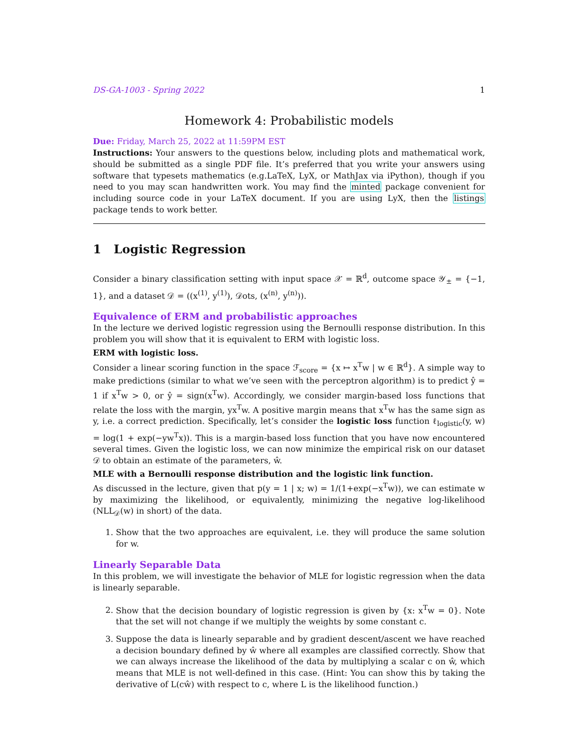DS-GA-1003 - Spring 2022 1
Homework 4: Probabilistic models
Due: Friday, March 25, 2022 at 11:59PM EST
Instructions: Your answers to the questions below, including plots and mathematical work, should be submitted as a single PDF file. It’s preferred that you write your answers using software that typesets mathematics (e.g.LaTeX, LyX, or MathJax via iPython), though if you need to you may scan handwritten work. You may find the minted package convenient for including source code in your LaTeX document. If you are using LyX, then the listings package tends to work better.
1 Logistic Regression
Consider a binary classification setting with input space 𝒳 = ℝ<sup>d</sup>, outcome space 𝒴<sub>±</sub> = {−1, 1}, and a dataset 𝒟 = ((x<sup>(1)</sup>, y<sup>(1)</sup>), 𝒟ots, (x<sup>(n)</sup>, y<sup>(n)</sup>)).
Equivalence of ERM and probabilistic approaches
In the lecture we derived logistic regression using the Bernoulli response distribution. In this problem you will show that it is equivalent to ERM with logistic loss.
ERM with logistic loss.
Consider a linear scoring function in the space ℱ<sub>score</sub> = {x ↦ x<sup>T</sup>w | w ∈ ℝ<sup>d</sup>}. A simple way to make predictions (similar to what we’ve seen with the perceptron algorithm) is to predict ŷ = 1 if x<sup>T</sup>w > 0, or ŷ = sign(x<sup>T</sup>w). Accordingly, we consider margin-based loss functions that relate the loss with the margin, yx<sup>T</sup>w. A positive margin means that x<sup>T</sup>w has the same sign as y, i.e. a correct prediction. Specifically, let’s consider the logistic loss function ℓ<sub>logistic</sub>(y, w) = log(1 + exp(−yw<sup>T</sup>x)). This is a margin-based loss function that you have now encountered several times. Given the logistic loss, we can now minimize the empirical risk on our dataset 𝒟 to obtain an estimate of the parameters, ŵ.
MLE with a Bernoulli response distribution and the logistic link function.
As discussed in the lecture, given that p(y = 1 | x; w) = 1/(1+exp(−x<sup>T</sup>w)), we can estimate w by maximizing the likelihood, or equivalently, minimizing the negative log-likelihood (NLL<sub>𝒟</sub>(w) in short) of the data.
1. Show that the two approaches are equivalent, i.e. they will produce the same solution for w.
Linearly Separable Data
In this problem, we will investigate the behavior of MLE for logistic regression when the data is linearly separable.
2. Show that the decision boundary of logistic regression is given by {x: x<sup>T</sup>w = 0}. Note that the set will not change if we multiply the weights by some constant c.
3. Suppose the data is linearly separable and by gradient descent/ascent we have reached a decision boundary defined by ŵ where all examples are classified correctly. Show that we can always increase the likelihood of the data by multiplying a scalar c on ŵ, which means that MLE is not well-defined in this case. (Hint: You can show this by taking the derivative of L(cŵ) with respect to c, where L is the likelihood function.)